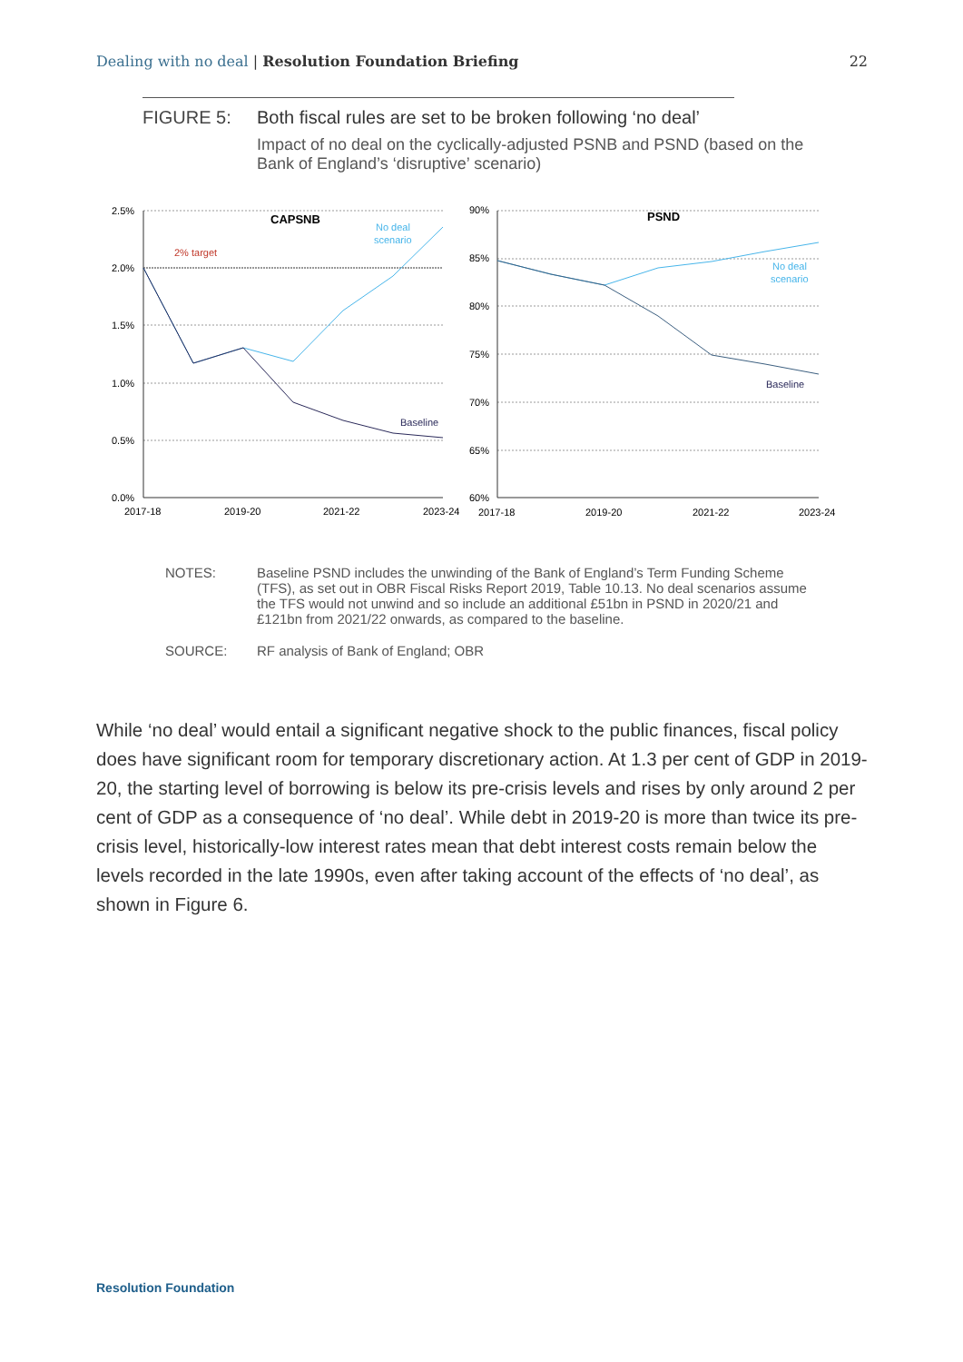Dealing with no deal | Resolution Foundation Briefing
22
FIGURE 5: Both fiscal rules are set to be broken following ‘no deal’
Impact of no deal on the cyclically-adjusted PSNB and PSND (based on the Bank of England’s ‘disruptive’ scenario)
CAPSNB
PSND
2% target
No deal
scenario
No deal
scenario
Baseline
Baseline
2.5%
2.0%
1.5%
1.0%
0.5%
0.0%
90%
85%
80%
75%
70%
65%
60%
2017-18
2019-20
2021-22
2023-24
2017-18
2019-20
2021-22
2023-24
NOTES: Baseline PSND includes the unwinding of the Bank of England’s Term Funding Scheme (TFS), as set out in OBR Fiscal Risks Report 2019, Table 10.13. No deal scenarios assume the TFS would not unwind and so include an additional £51bn in PSND in 2020/21 and £121bn from 2021/22 onwards, as compared to the baseline.
SOURCE: RF analysis of Bank of England; OBR
While ‘no deal’ would entail a significant negative shock to the public finances, fiscal policy does have significant room for temporary discretionary action. At 1.3 per cent of GDP in 2019-20, the starting level of borrowing is below its pre-crisis levels and rises by only around 2 per cent of GDP as a consequence of ‘no deal’. While debt in 2019-20 is more than twice its pre-crisis level, historically-low interest rates mean that debt interest costs remain below the levels recorded in the late 1990s, even after taking account of the effects of ‘no deal’, as shown in Figure 6.
Resolution Foundation